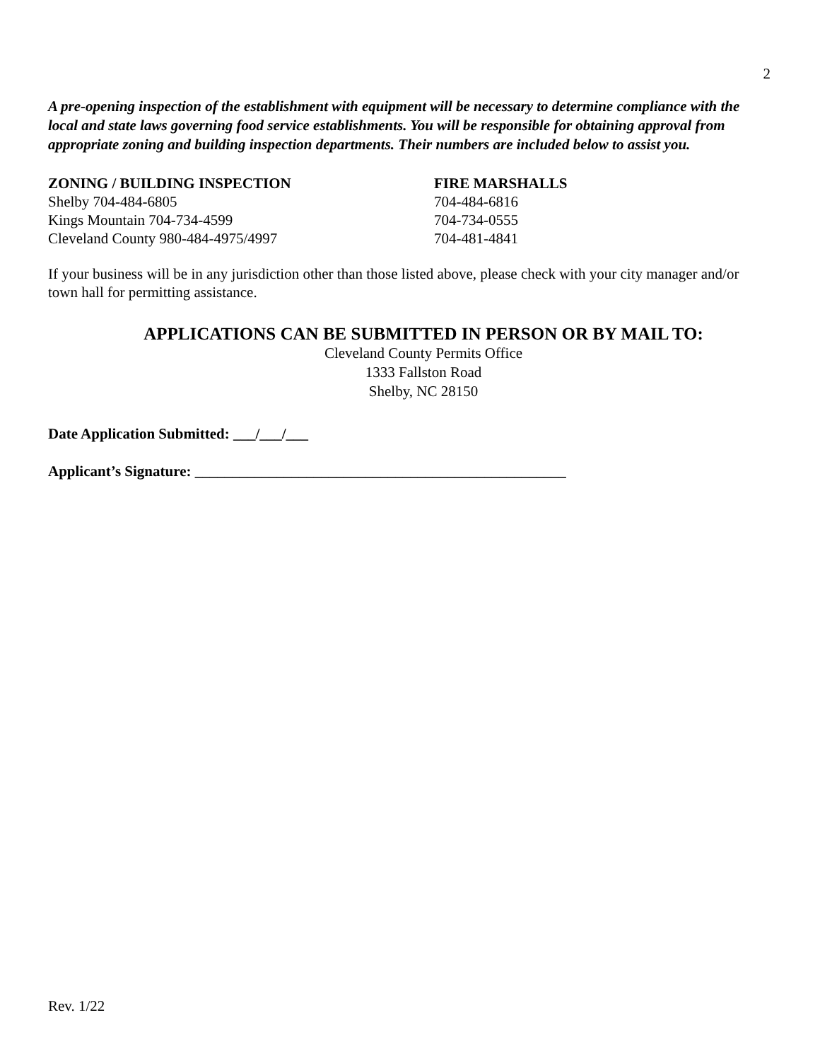2
A pre-opening inspection of the establishment with equipment will be necessary to determine compliance with the local and state laws governing food service establishments. You will be responsible for obtaining approval from appropriate zoning and building inspection departments. Their numbers are included below to assist you.
| ZONING / BUILDING INSPECTION | FIRE MARSHALLS |
| --- | --- |
| Shelby 704-484-6805 | 704-484-6816 |
| Kings Mountain 704-734-4599 | 704-734-0555 |
| Cleveland County 980-484-4975/4997 | 704-481-4841 |
If your business will be in any jurisdiction other than those listed above, please check with your city manager and/or town hall for permitting assistance.
APPLICATIONS CAN BE SUBMITTED IN PERSON OR BY MAIL TO:
Cleveland County Permits Office
1333 Fallston Road
Shelby, NC 28150
Date Application Submitted: ___/___/___
Applicant’s Signature: __________________________________________________
Rev. 1/22